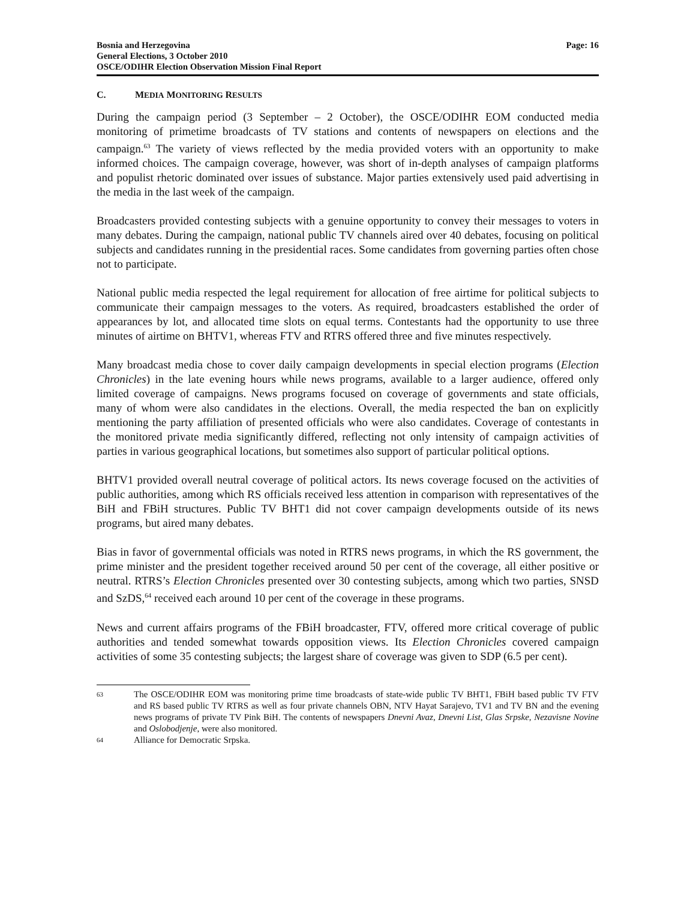Bosnia and Herzegovina
General Elections, 3 October 2010
OSCE/ODIHR Election Observation Mission Final Report
Page: 16
C. MEDIA MONITORING RESULTS
During the campaign period (3 September – 2 October), the OSCE/ODIHR EOM conducted media monitoring of primetime broadcasts of TV stations and contents of newspapers on elections and the campaign.<sup>63</sup> The variety of views reflected by the media provided voters with an opportunity to make informed choices. The campaign coverage, however, was short of in-depth analyses of campaign platforms and populist rhetoric dominated over issues of substance. Major parties extensively used paid advertising in the media in the last week of the campaign.
Broadcasters provided contesting subjects with a genuine opportunity to convey their messages to voters in many debates. During the campaign, national public TV channels aired over 40 debates, focusing on political subjects and candidates running in the presidential races. Some candidates from governing parties often chose not to participate.
National public media respected the legal requirement for allocation of free airtime for political subjects to communicate their campaign messages to the voters. As required, broadcasters established the order of appearances by lot, and allocated time slots on equal terms. Contestants had the opportunity to use three minutes of airtime on BHTV1, whereas FTV and RTRS offered three and five minutes respectively.
Many broadcast media chose to cover daily campaign developments in special election programs (Election Chronicles) in the late evening hours while news programs, available to a larger audience, offered only limited coverage of campaigns. News programs focused on coverage of governments and state officials, many of whom were also candidates in the elections. Overall, the media respected the ban on explicitly mentioning the party affiliation of presented officials who were also candidates. Coverage of contestants in the monitored private media significantly differed, reflecting not only intensity of campaign activities of parties in various geographical locations, but sometimes also support of particular political options.
BHTV1 provided overall neutral coverage of political actors. Its news coverage focused on the activities of public authorities, among which RS officials received less attention in comparison with representatives of the BiH and FBiH structures. Public TV BHT1 did not cover campaign developments outside of its news programs, but aired many debates.
Bias in favor of governmental officials was noted in RTRS news programs, in which the RS government, the prime minister and the president together received around 50 per cent of the coverage, all either positive or neutral. RTRS’s Election Chronicles presented over 30 contesting subjects, among which two parties, SNSD and SzDS,<sup>64</sup> received each around 10 per cent of the coverage in these programs.
News and current affairs programs of the FBiH broadcaster, FTV, offered more critical coverage of public authorities and tended somewhat towards opposition views. Its Election Chronicles covered campaign activities of some 35 contesting subjects; the largest share of coverage was given to SDP (6.5 per cent).
63 The OSCE/ODIHR EOM was monitoring prime time broadcasts of state-wide public TV BHT1, FBiH based public TV FTV and RS based public TV RTRS as well as four private channels OBN, NTV Hayat Sarajevo, TV1 and TV BN and the evening news programs of private TV Pink BiH. The contents of newspapers Dnevni Avaz, Dnevni List, Glas Srpske, Nezavisne Novine and Oslobodjenje, were also monitored.
64 Alliance for Democratic Srpska.